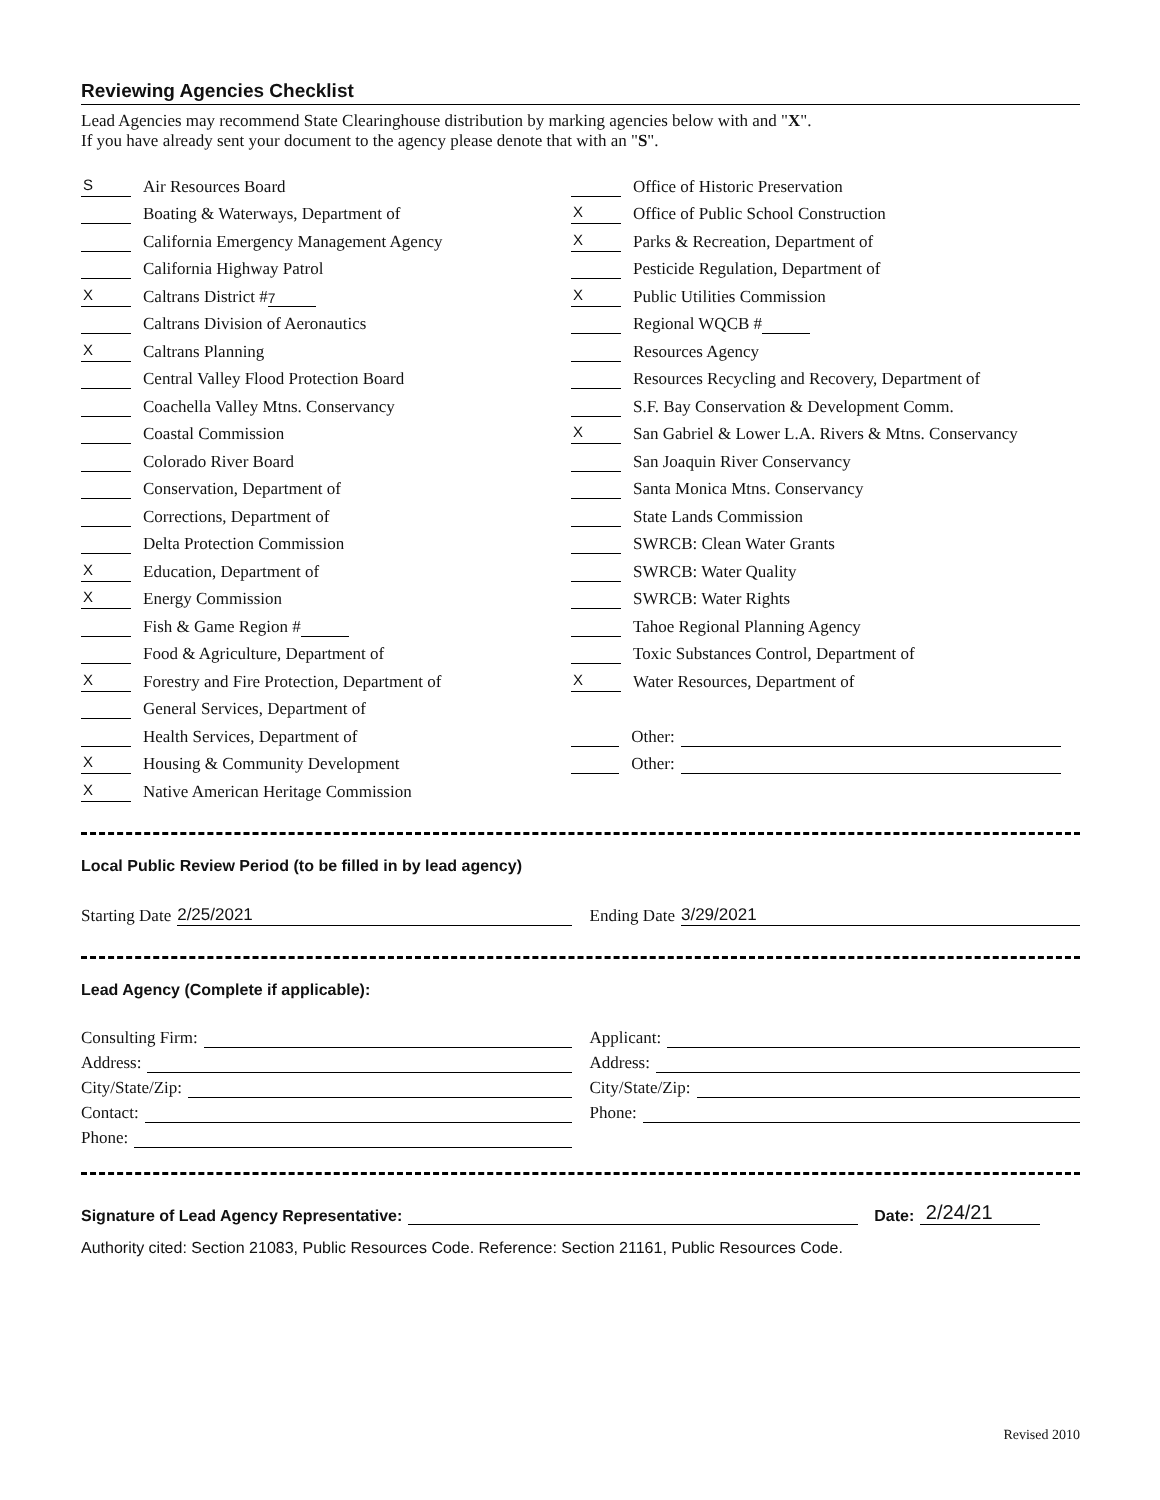Reviewing Agencies Checklist
Lead Agencies may recommend State Clearinghouse distribution by marking agencies below with and "X".
If you have already sent your document to the agency please denote that with an "S".
S Air Resources Board
Boating & Waterways, Department of
California Emergency Management Agency
California Highway Patrol
X Caltrans District # 7
Caltrans Division of Aeronautics
X Caltrans Planning
Central Valley Flood Protection Board
Coachella Valley Mtns. Conservancy
Coastal Commission
Colorado River Board
Conservation, Department of
Corrections, Department of
Delta Protection Commission
X Education, Department of
X Energy Commission
Fish & Game Region #
Food & Agriculture, Department of
X Forestry and Fire Protection, Department of
General Services, Department of
Health Services, Department of
X Housing & Community Development
X Native American Heritage Commission
Office of Historic Preservation
X Office of Public School Construction
X Parks & Recreation, Department of
Pesticide Regulation, Department of
X Public Utilities Commission
Regional WQCB #
Resources Agency
Resources Recycling and Recovery, Department of
S.F. Bay Conservation & Development Comm.
X San Gabriel & Lower L.A. Rivers & Mtns. Conservancy
San Joaquin River Conservancy
Santa Monica Mtns. Conservancy
State Lands Commission
SWRCB: Clean Water Grants
SWRCB: Water Quality
SWRCB: Water Rights
Tahoe Regional Planning Agency
Toxic Substances Control, Department of
X Water Resources, Department of
Other:
Other:
Local Public Review Period (to be filled in by lead agency)
Starting Date 2/25/2021 Ending Date 3/29/2021
Lead Agency (Complete if applicable):
Consulting Firm:
Address:
City/State/Zip:
Contact:
Phone:
Applicant:
Address:
City/State/Zip:
Phone:
Signature of Lead Agency Representative: Date: 2/24/21
Authority cited: Section 21083, Public Resources Code. Reference: Section 21161, Public Resources Code.
Revised 2010